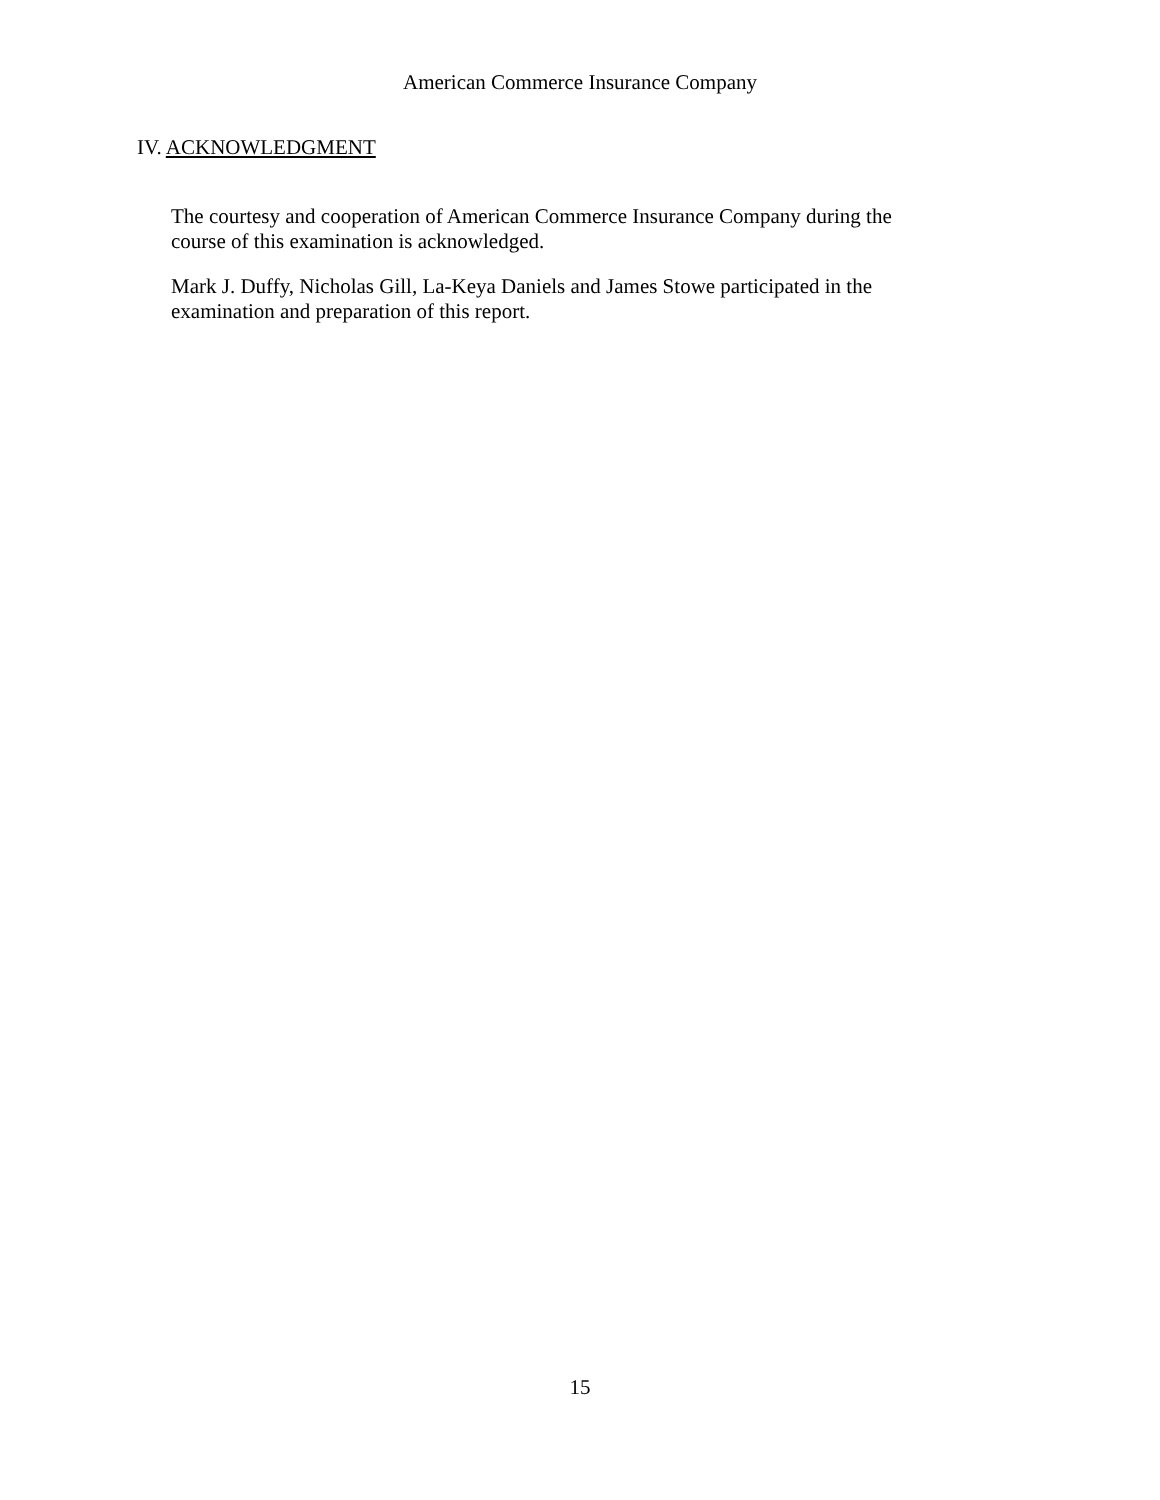American Commerce Insurance Company
IV. ACKNOWLEDGMENT
The courtesy and cooperation of American Commerce Insurance Company during the course of this examination is acknowledged.
Mark J. Duffy, Nicholas Gill, La-Keya Daniels and James Stowe participated in the examination and preparation of this report.
15